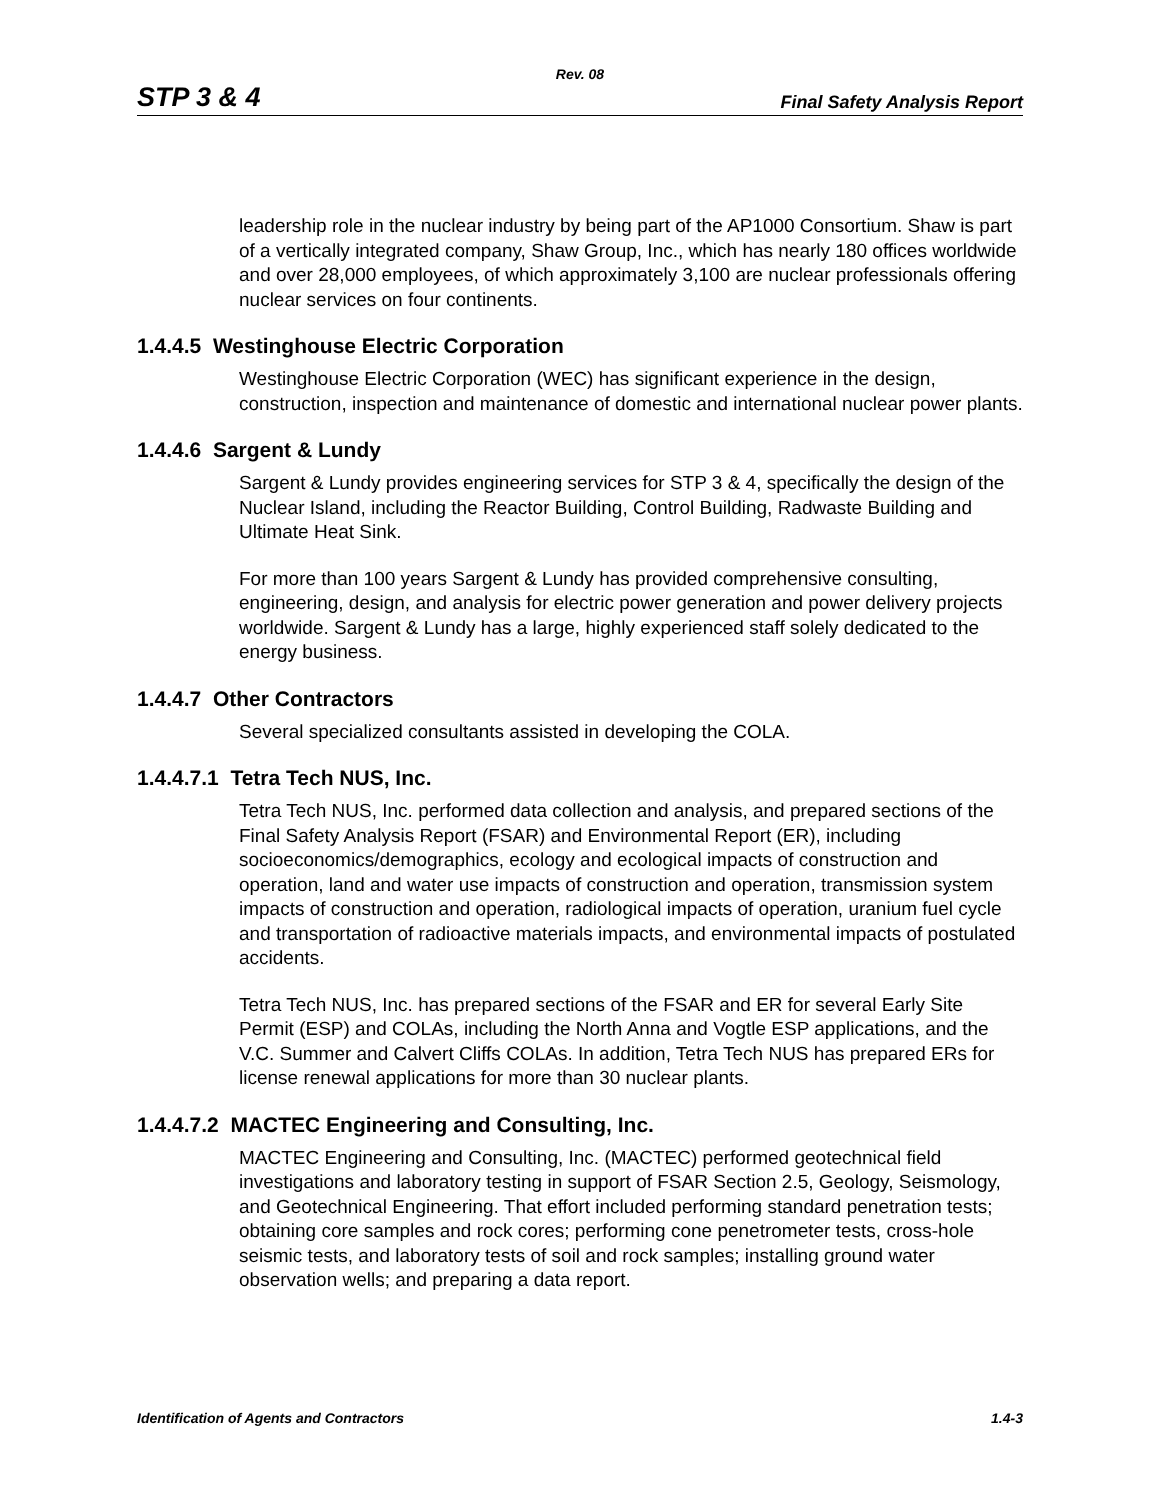Rev. 08
STP 3 & 4 Final Safety Analysis Report
leadership role in the nuclear industry by being part of the AP1000 Consortium. Shaw is part of a vertically integrated company, Shaw Group, Inc., which has nearly 180 offices worldwide and over 28,000 employees, of which approximately 3,100 are nuclear professionals offering nuclear services on four continents.
1.4.4.5 Westinghouse Electric Corporation
Westinghouse Electric Corporation (WEC) has significant experience in the design, construction, inspection and maintenance of domestic and international nuclear power plants.
1.4.4.6 Sargent & Lundy
Sargent & Lundy provides engineering services for STP 3 & 4, specifically the design of the Nuclear Island, including the Reactor Building, Control Building, Radwaste Building and Ultimate Heat Sink.
For more than 100 years Sargent & Lundy has provided comprehensive consulting, engineering, design, and analysis for electric power generation and power delivery projects worldwide. Sargent & Lundy has a large, highly experienced staff solely dedicated to the energy business.
1.4.4.7 Other Contractors
Several specialized consultants assisted in developing the COLA.
1.4.4.7.1 Tetra Tech NUS, Inc.
Tetra Tech NUS, Inc. performed data collection and analysis, and prepared sections of the Final Safety Analysis Report (FSAR) and Environmental Report (ER), including socioeconomics/demographics, ecology and ecological impacts of construction and operation, land and water use impacts of construction and operation, transmission system impacts of construction and operation, radiological impacts of operation, uranium fuel cycle and transportation of radioactive materials impacts, and environmental impacts of postulated accidents.
Tetra Tech NUS, Inc. has prepared sections of the FSAR and ER for several Early Site Permit (ESP) and COLAs, including the North Anna and Vogtle ESP applications, and the V.C. Summer and Calvert Cliffs COLAs. In addition, Tetra Tech NUS has prepared ERs for license renewal applications for more than 30 nuclear plants.
1.4.4.7.2 MACTEC Engineering and Consulting, Inc.
MACTEC Engineering and Consulting, Inc. (MACTEC) performed geotechnical field investigations and laboratory testing in support of FSAR Section 2.5, Geology, Seismology, and Geotechnical Engineering. That effort included performing standard penetration tests; obtaining core samples and rock cores; performing cone penetrometer tests, cross-hole seismic tests, and laboratory tests of soil and rock samples; installing ground water observation wells; and preparing a data report.
Identification of Agents and Contractors 1.4-3